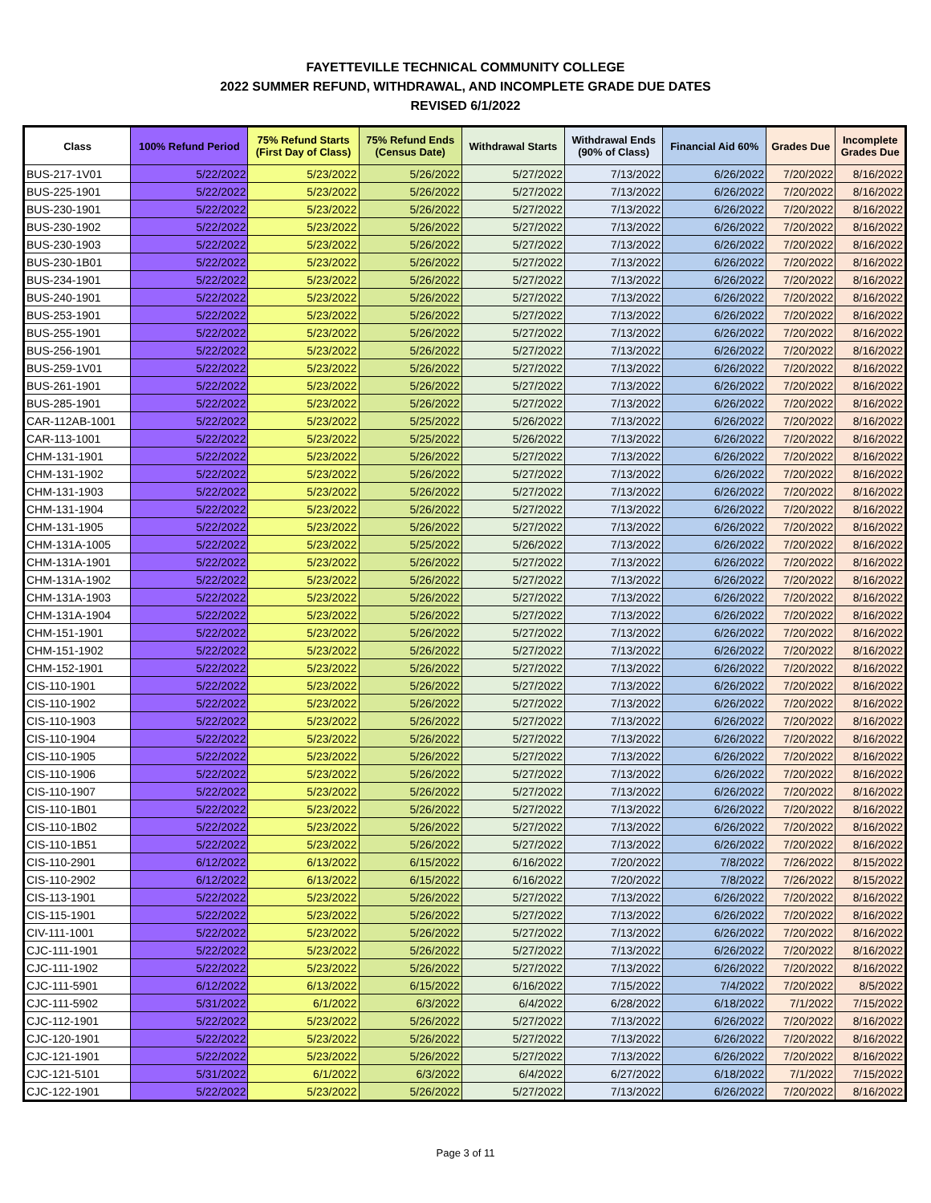FAYETTEVILLE TECHNICAL COMMUNITY COLLEGE
2022 SUMMER REFUND, WITHDRAWAL, AND INCOMPLETE GRADE DUE DATES
REVISED 6/1/2022
| Class | 100% Refund Period | 75% Refund Starts (First Day of Class) | 75% Refund Ends (Census Date) | Withdrawal Starts | Withdrawal Ends (90% of Class) | Financial Aid 60% | Grades Due | Incomplete Grades Due |
| --- | --- | --- | --- | --- | --- | --- | --- | --- |
| BUS-217-1V01 | 5/22/2022 | 5/23/2022 | 5/26/2022 | 5/27/2022 | 7/13/2022 | 6/26/2022 | 7/20/2022 | 8/16/2022 |
| BUS-225-1901 | 5/22/2022 | 5/23/2022 | 5/26/2022 | 5/27/2022 | 7/13/2022 | 6/26/2022 | 7/20/2022 | 8/16/2022 |
| BUS-230-1901 | 5/22/2022 | 5/23/2022 | 5/26/2022 | 5/27/2022 | 7/13/2022 | 6/26/2022 | 7/20/2022 | 8/16/2022 |
| BUS-230-1902 | 5/22/2022 | 5/23/2022 | 5/26/2022 | 5/27/2022 | 7/13/2022 | 6/26/2022 | 7/20/2022 | 8/16/2022 |
| BUS-230-1903 | 5/22/2022 | 5/23/2022 | 5/26/2022 | 5/27/2022 | 7/13/2022 | 6/26/2022 | 7/20/2022 | 8/16/2022 |
| BUS-230-1B01 | 5/22/2022 | 5/23/2022 | 5/26/2022 | 5/27/2022 | 7/13/2022 | 6/26/2022 | 7/20/2022 | 8/16/2022 |
| BUS-234-1901 | 5/22/2022 | 5/23/2022 | 5/26/2022 | 5/27/2022 | 7/13/2022 | 6/26/2022 | 7/20/2022 | 8/16/2022 |
| BUS-240-1901 | 5/22/2022 | 5/23/2022 | 5/26/2022 | 5/27/2022 | 7/13/2022 | 6/26/2022 | 7/20/2022 | 8/16/2022 |
| BUS-253-1901 | 5/22/2022 | 5/23/2022 | 5/26/2022 | 5/27/2022 | 7/13/2022 | 6/26/2022 | 7/20/2022 | 8/16/2022 |
| BUS-255-1901 | 5/22/2022 | 5/23/2022 | 5/26/2022 | 5/27/2022 | 7/13/2022 | 6/26/2022 | 7/20/2022 | 8/16/2022 |
| BUS-256-1901 | 5/22/2022 | 5/23/2022 | 5/26/2022 | 5/27/2022 | 7/13/2022 | 6/26/2022 | 7/20/2022 | 8/16/2022 |
| BUS-259-1V01 | 5/22/2022 | 5/23/2022 | 5/26/2022 | 5/27/2022 | 7/13/2022 | 6/26/2022 | 7/20/2022 | 8/16/2022 |
| BUS-261-1901 | 5/22/2022 | 5/23/2022 | 5/26/2022 | 5/27/2022 | 7/13/2022 | 6/26/2022 | 7/20/2022 | 8/16/2022 |
| BUS-285-1901 | 5/22/2022 | 5/23/2022 | 5/26/2022 | 5/27/2022 | 7/13/2022 | 6/26/2022 | 7/20/2022 | 8/16/2022 |
| CAR-112AB-1001 | 5/22/2022 | 5/23/2022 | 5/25/2022 | 5/26/2022 | 7/13/2022 | 6/26/2022 | 7/20/2022 | 8/16/2022 |
| CAR-113-1001 | 5/22/2022 | 5/23/2022 | 5/25/2022 | 5/26/2022 | 7/13/2022 | 6/26/2022 | 7/20/2022 | 8/16/2022 |
| CHM-131-1901 | 5/22/2022 | 5/23/2022 | 5/26/2022 | 5/27/2022 | 7/13/2022 | 6/26/2022 | 7/20/2022 | 8/16/2022 |
| CHM-131-1902 | 5/22/2022 | 5/23/2022 | 5/26/2022 | 5/27/2022 | 7/13/2022 | 6/26/2022 | 7/20/2022 | 8/16/2022 |
| CHM-131-1903 | 5/22/2022 | 5/23/2022 | 5/26/2022 | 5/27/2022 | 7/13/2022 | 6/26/2022 | 7/20/2022 | 8/16/2022 |
| CHM-131-1904 | 5/22/2022 | 5/23/2022 | 5/26/2022 | 5/27/2022 | 7/13/2022 | 6/26/2022 | 7/20/2022 | 8/16/2022 |
| CHM-131-1905 | 5/22/2022 | 5/23/2022 | 5/26/2022 | 5/27/2022 | 7/13/2022 | 6/26/2022 | 7/20/2022 | 8/16/2022 |
| CHM-131A-1005 | 5/22/2022 | 5/23/2022 | 5/25/2022 | 5/26/2022 | 7/13/2022 | 6/26/2022 | 7/20/2022 | 8/16/2022 |
| CHM-131A-1901 | 5/22/2022 | 5/23/2022 | 5/26/2022 | 5/27/2022 | 7/13/2022 | 6/26/2022 | 7/20/2022 | 8/16/2022 |
| CHM-131A-1902 | 5/22/2022 | 5/23/2022 | 5/26/2022 | 5/27/2022 | 7/13/2022 | 6/26/2022 | 7/20/2022 | 8/16/2022 |
| CHM-131A-1903 | 5/22/2022 | 5/23/2022 | 5/26/2022 | 5/27/2022 | 7/13/2022 | 6/26/2022 | 7/20/2022 | 8/16/2022 |
| CHM-131A-1904 | 5/22/2022 | 5/23/2022 | 5/26/2022 | 5/27/2022 | 7/13/2022 | 6/26/2022 | 7/20/2022 | 8/16/2022 |
| CHM-151-1901 | 5/22/2022 | 5/23/2022 | 5/26/2022 | 5/27/2022 | 7/13/2022 | 6/26/2022 | 7/20/2022 | 8/16/2022 |
| CHM-151-1902 | 5/22/2022 | 5/23/2022 | 5/26/2022 | 5/27/2022 | 7/13/2022 | 6/26/2022 | 7/20/2022 | 8/16/2022 |
| CHM-152-1901 | 5/22/2022 | 5/23/2022 | 5/26/2022 | 5/27/2022 | 7/13/2022 | 6/26/2022 | 7/20/2022 | 8/16/2022 |
| CIS-110-1901 | 5/22/2022 | 5/23/2022 | 5/26/2022 | 5/27/2022 | 7/13/2022 | 6/26/2022 | 7/20/2022 | 8/16/2022 |
| CIS-110-1902 | 5/22/2022 | 5/23/2022 | 5/26/2022 | 5/27/2022 | 7/13/2022 | 6/26/2022 | 7/20/2022 | 8/16/2022 |
| CIS-110-1903 | 5/22/2022 | 5/23/2022 | 5/26/2022 | 5/27/2022 | 7/13/2022 | 6/26/2022 | 7/20/2022 | 8/16/2022 |
| CIS-110-1904 | 5/22/2022 | 5/23/2022 | 5/26/2022 | 5/27/2022 | 7/13/2022 | 6/26/2022 | 7/20/2022 | 8/16/2022 |
| CIS-110-1905 | 5/22/2022 | 5/23/2022 | 5/26/2022 | 5/27/2022 | 7/13/2022 | 6/26/2022 | 7/20/2022 | 8/16/2022 |
| CIS-110-1906 | 5/22/2022 | 5/23/2022 | 5/26/2022 | 5/27/2022 | 7/13/2022 | 6/26/2022 | 7/20/2022 | 8/16/2022 |
| CIS-110-1907 | 5/22/2022 | 5/23/2022 | 5/26/2022 | 5/27/2022 | 7/13/2022 | 6/26/2022 | 7/20/2022 | 8/16/2022 |
| CIS-110-1B01 | 5/22/2022 | 5/23/2022 | 5/26/2022 | 5/27/2022 | 7/13/2022 | 6/26/2022 | 7/20/2022 | 8/16/2022 |
| CIS-110-1B02 | 5/22/2022 | 5/23/2022 | 5/26/2022 | 5/27/2022 | 7/13/2022 | 6/26/2022 | 7/20/2022 | 8/16/2022 |
| CIS-110-1B51 | 5/22/2022 | 5/23/2022 | 5/26/2022 | 5/27/2022 | 7/13/2022 | 6/26/2022 | 7/20/2022 | 8/16/2022 |
| CIS-110-2901 | 6/12/2022 | 6/13/2022 | 6/15/2022 | 6/16/2022 | 7/20/2022 | 7/8/2022 | 7/26/2022 | 8/15/2022 |
| CIS-110-2902 | 6/12/2022 | 6/13/2022 | 6/15/2022 | 6/16/2022 | 7/20/2022 | 7/8/2022 | 7/26/2022 | 8/15/2022 |
| CIS-113-1901 | 5/22/2022 | 5/23/2022 | 5/26/2022 | 5/27/2022 | 7/13/2022 | 6/26/2022 | 7/20/2022 | 8/16/2022 |
| CIS-115-1901 | 5/22/2022 | 5/23/2022 | 5/26/2022 | 5/27/2022 | 7/13/2022 | 6/26/2022 | 7/20/2022 | 8/16/2022 |
| CIV-111-1001 | 5/22/2022 | 5/23/2022 | 5/26/2022 | 5/27/2022 | 7/13/2022 | 6/26/2022 | 7/20/2022 | 8/16/2022 |
| CJC-111-1901 | 5/22/2022 | 5/23/2022 | 5/26/2022 | 5/27/2022 | 7/13/2022 | 6/26/2022 | 7/20/2022 | 8/16/2022 |
| CJC-111-1902 | 5/22/2022 | 5/23/2022 | 5/26/2022 | 5/27/2022 | 7/13/2022 | 6/26/2022 | 7/20/2022 | 8/16/2022 |
| CJC-111-5901 | 6/12/2022 | 6/13/2022 | 6/15/2022 | 6/16/2022 | 7/15/2022 | 7/4/2022 | 7/20/2022 | 8/5/2022 |
| CJC-111-5902 | 5/31/2022 | 6/1/2022 | 6/3/2022 | 6/4/2022 | 6/28/2022 | 6/18/2022 | 7/1/2022 | 7/15/2022 |
| CJC-112-1901 | 5/22/2022 | 5/23/2022 | 5/26/2022 | 5/27/2022 | 7/13/2022 | 6/26/2022 | 7/20/2022 | 8/16/2022 |
| CJC-120-1901 | 5/22/2022 | 5/23/2022 | 5/26/2022 | 5/27/2022 | 7/13/2022 | 6/26/2022 | 7/20/2022 | 8/16/2022 |
| CJC-121-1901 | 5/22/2022 | 5/23/2022 | 5/26/2022 | 5/27/2022 | 7/13/2022 | 6/26/2022 | 7/20/2022 | 8/16/2022 |
| CJC-121-5101 | 5/31/2022 | 6/1/2022 | 6/3/2022 | 6/4/2022 | 6/27/2022 | 6/18/2022 | 7/1/2022 | 7/15/2022 |
| CJC-122-1901 | 5/22/2022 | 5/23/2022 | 5/26/2022 | 5/27/2022 | 7/13/2022 | 6/26/2022 | 7/20/2022 | 8/16/2022 |
Page 3 of 11